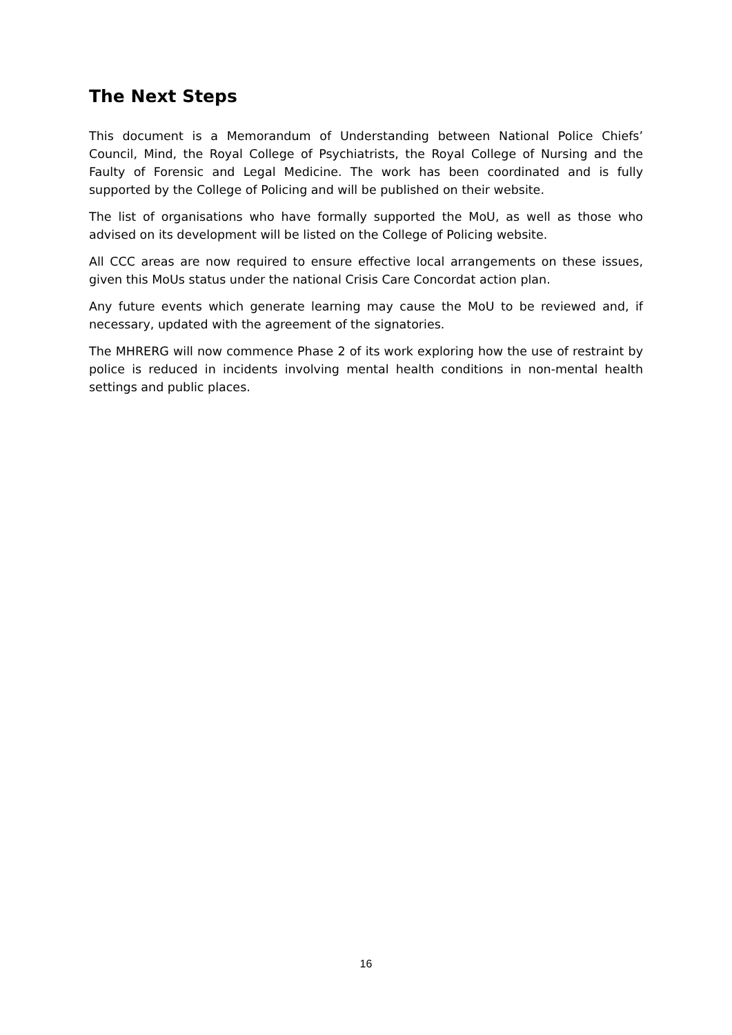The Next Steps
This document is a Memorandum of Understanding between National Police Chiefs’ Council, Mind, the Royal College of Psychiatrists, the Royal College of Nursing and the Faulty of Forensic and Legal Medicine. The work has been coordinated and is fully supported by the College of Policing and will be published on their website.
The list of organisations who have formally supported the MoU, as well as those who advised on its development will be listed on the College of Policing website.
All CCC areas are now required to ensure effective local arrangements on these issues, given this MoUs status under the national Crisis Care Concordat action plan.
Any future events which generate learning may cause the MoU to be reviewed and, if necessary, updated with the agreement of the signatories.
The MHRERG will now commence Phase 2 of its work exploring how the use of restraint by police is reduced in incidents involving mental health conditions in non-mental health settings and public places.
16